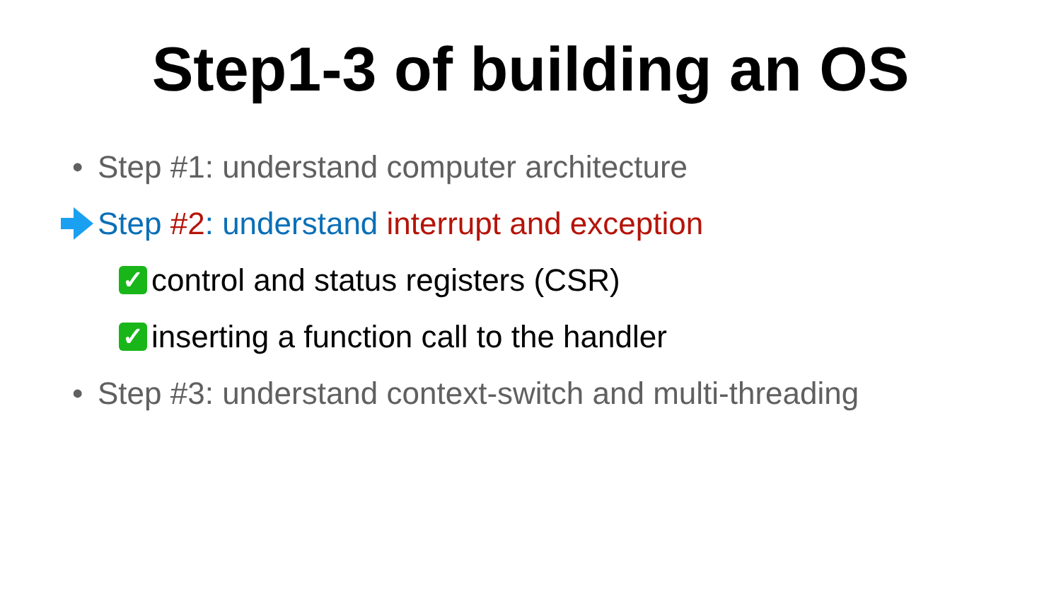Step1-3 of building an OS
• Step #1: understand computer architecture
Step #2: understand interrupt and exception
✓ control and status registers (CSR)
✓ inserting a function call to the handler
• Step #3: understand context-switch and multi-threading